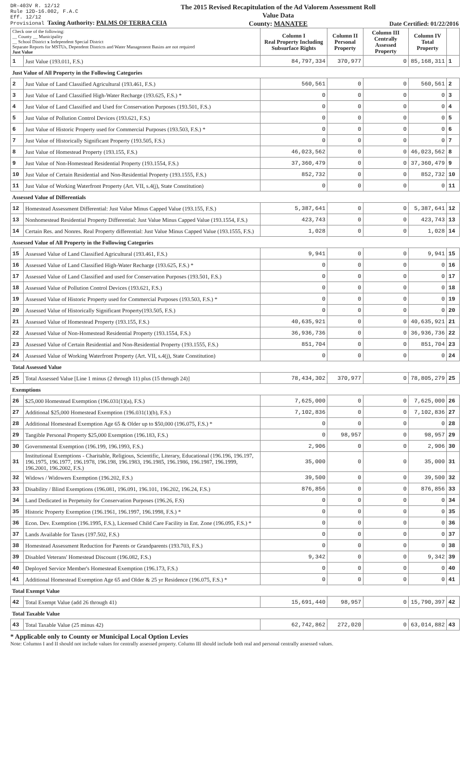DR-403V R. 12/12
Rule 12D-16.002, F.A.C
Eff. 12/12
Provisional Taxing Authority: PALMS OF TERRA CEIA
The 2015 Revised Recapitulation of the Ad Valorem Assessment Roll
Value Data
County: MANATEE
Date Certified: 01/22/2016
| Check one of the following: __ County __ Municipality __ School District x Independent Special District Separate Reports for MSTUs, Dependent Districts and Water Management Basins are not required Just Value | | Column I Real Property Including Subsurface Rights | Column II Personal Property | Column III Centrally Assessed Property | Column IV Total Property | |
| 1 | Just Value (193.011, F.S.) | 84,797,334 | 370,977 | 0 | 85,168,311 | 1 |
| Just Value of All Property in the Following Categories | | | | | | |
| 2 | Just Value of Land Classified Agricultural (193.461, F.S.) | 560,561 | 0 | 0 | 560,561 | 2 |
| 3 | Just Value of Land Classified High-Water Recharge (193.625, F.S.) * | 0 | 0 | 0 | 0 | 3 |
| 4 | Just Value of Land Classified and Used for Conservation Purposes (193.501, F.S.) | 0 | 0 | 0 | 0 | 4 |
| 5 | Just Value of Pollution Control Devices (193.621, F.S.) | 0 | 0 | 0 | 0 | 5 |
| 6 | Just Value of Historic Property used for Commercial Purposes (193.503, F.S.) * | 0 | 0 | 0 | 0 | 6 |
| 7 | Just Value of Historically Significant Property (193.505, F.S.) | 0 | 0 | 0 | 0 | 7 |
| 8 | Just Value of Homestead Property (193.155, F.S.) | 46,023,562 | 0 | 0 | 46,023,562 | 8 |
| 9 | Just Value of Non-Homestead Residential Property (193.1554, F.S.) | 37,360,479 | 0 | 0 | 37,360,479 | 9 |
| 10 | Just Value of Certain Residential and Non-Residential Property (193.1555, F.S.) | 852,732 | 0 | 0 | 852,732 | 10 |
| 11 | Just Value of Working Waterfront Property (Art. VII, s.4(j), State Constitution) | 0 | 0 | 0 | 0 | 11 |
| Assessed Value of Differentials | | | | | | |
| 12 | Homestead Assessment Differential: Just Value Minus Capped Value (193.155, F.S.) | 5,387,641 | 0 | 0 | 5,387,641 | 12 |
| 13 | Nonhomestead Residential Property Differential: Just Value Minus Capped Value (193.1554, F.S.) | 423,743 | 0 | 0 | 423,743 | 13 |
| 14 | Certain Res. and Nonres. Real Property differential: Just Value Minus Capped Value (193.1555, F.S.) | 1,028 | 0 | 0 | 1,028 | 14 |
| Assessed Value of All Property in the Following Categories | | | | | | |
| 15 | Assessed Value of Land Classified Agricultural (193.461, F.S.) | 9,941 | 0 | 0 | 9,941 | 15 |
| 16 | Assessed Value of Land Classified High-Water Recharge (193.625, F.S.) * | 0 | 0 | 0 | 0 | 16 |
| 17 | Assessed Value of Land Classified and used for Conservation Purposes (193.501, F.S.) | 0 | 0 | 0 | 0 | 17 |
| 18 | Assessed Value of Pollution Control Devices (193.621, F.S.) | 0 | 0 | 0 | 0 | 18 |
| 19 | Assessed Value of Historic Property used for Commercial Purposes (193.503, F.S.) * | 0 | 0 | 0 | 0 | 19 |
| 20 | Assessed Value of Historically Significant Property(193.505, F.S.) | 0 | 0 | 0 | 0 | 20 |
| 21 | Assessed Value of Homestead Property (193.155, F.S.) | 40,635,921 | 0 | 0 | 40,635,921 | 21 |
| 22 | Assessed Value of Non-Homestead Residential Property (193.1554, F.S.) | 36,936,736 | 0 | 0 | 36,936,736 | 22 |
| 23 | Assessed Value of Certain Residential and Non-Residential Property (193.1555, F.S.) | 851,704 | 0 | 0 | 851,704 | 23 |
| 24 | Assessed Value of Working Waterfront Property (Art. VII, s.4(j), State Constitution) | 0 | 0 | 0 | 0 | 24 |
| Total Assessed Value | | | | | | |
| 25 | Total Assessed Value [Line 1 minus (2 through 11) plus (15 through 24)] | 78,434,302 | 370,977 | 0 | 78,805,279 | 25 |
| Exemptions | | | | | | |
| 26 | $25,000 Homestead Exemption (196.031(1)(a), F.S.) | 7,625,000 | 0 | 0 | 7,625,000 | 26 |
| 27 | Additional $25,000 Homestead Exemption (196.031(1)(b), F.S.) | 7,102,836 | 0 | 0 | 7,102,836 | 27 |
| 28 | Additional Homestead Exemption Age 65 & Older up to $50,000 (196.075, F.S.) * | 0 | 0 | 0 | 0 | 28 |
| 29 | Tangible Personal Property $25,000 Exemption (196.183, F.S.) | 0 | 98,957 | 0 | 98,957 | 29 |
| 30 | Governmental Exemption (196.199, 196.1993, F.S.) | 2,906 | 0 | 0 | 2,906 | 30 |
| 31 | Institutional Exemptions - Charitable, Religious, Scientific, Literary, Educational (196.196, 196.197, 196.1975, 196.1977, 196.1978, 196.198, 196.1983, 196.1985, 196.1986, 196.1987, 196.1999, 196.2001, 196.2002, F.S.) | 35,000 | 0 | 0 | 35,000 | 31 |
| 32 | Widows / Widowers Exemption (196.202, F.S.) | 39,500 | 0 | 0 | 39,500 | 32 |
| 33 | Disability / Blind Exemptions (196.081, 196.091, 196.101, 196.202, 196.24, F.S.) | 876,856 | 0 | 0 | 876,856 | 33 |
| 34 | Land Dedicated in Perpetuity for Conservation Purposes (196.26, F.S) | 0 | 0 | 0 | 0 | 34 |
| 35 | Historic Property Exemption (196.1961, 196.1997, 196.1998, F.S.) * | 0 | 0 | 0 | 0 | 35 |
| 36 | Econ. Dev. Exemption (196.1995, F.S.), Licensed Child Care Facility in Ent. Zone (196.095, F.S.) * | 0 | 0 | 0 | 0 | 36 |
| 37 | Lands Available for Taxes (197.502, F.S.) | 0 | 0 | 0 | 0 | 37 |
| 38 | Homestead Assessment Reduction for Parents or Grandparents (193.703, F.S.) | 0 | 0 | 0 | 0 | 38 |
| 39 | Disabled Veterans' Homestead Discount (196.082, F.S.) | 9,342 | 0 | 0 | 9,342 | 39 |
| 40 | Deployed Service Member's Homestead Exemption (196.173, F.S.) | 0 | 0 | 0 | 0 | 40 |
| 41 | Additional Homestead Exemption Age 65 and Older & 25 yr Residence (196.075, F.S.) * | 0 | 0 | 0 | 0 | 41 |
| Total Exempt Value | | | | | | |
| 42 | Total Exempt Value (add 26 through 41) | 15,691,440 | 98,957 | 0 | 15,790,397 | 42 |
| Total Taxable Value | | | | | | |
| 43 | Total Taxable Value (25 minus 42) | 62,742,862 | 272,020 | 0 | 63,014,882 | 43 |
* Applicable only to County or Municipal Local Option Levies
Note: Columns I and II should not include values for centrally assessed property. Column III should include both real and personal centrally assessed values.